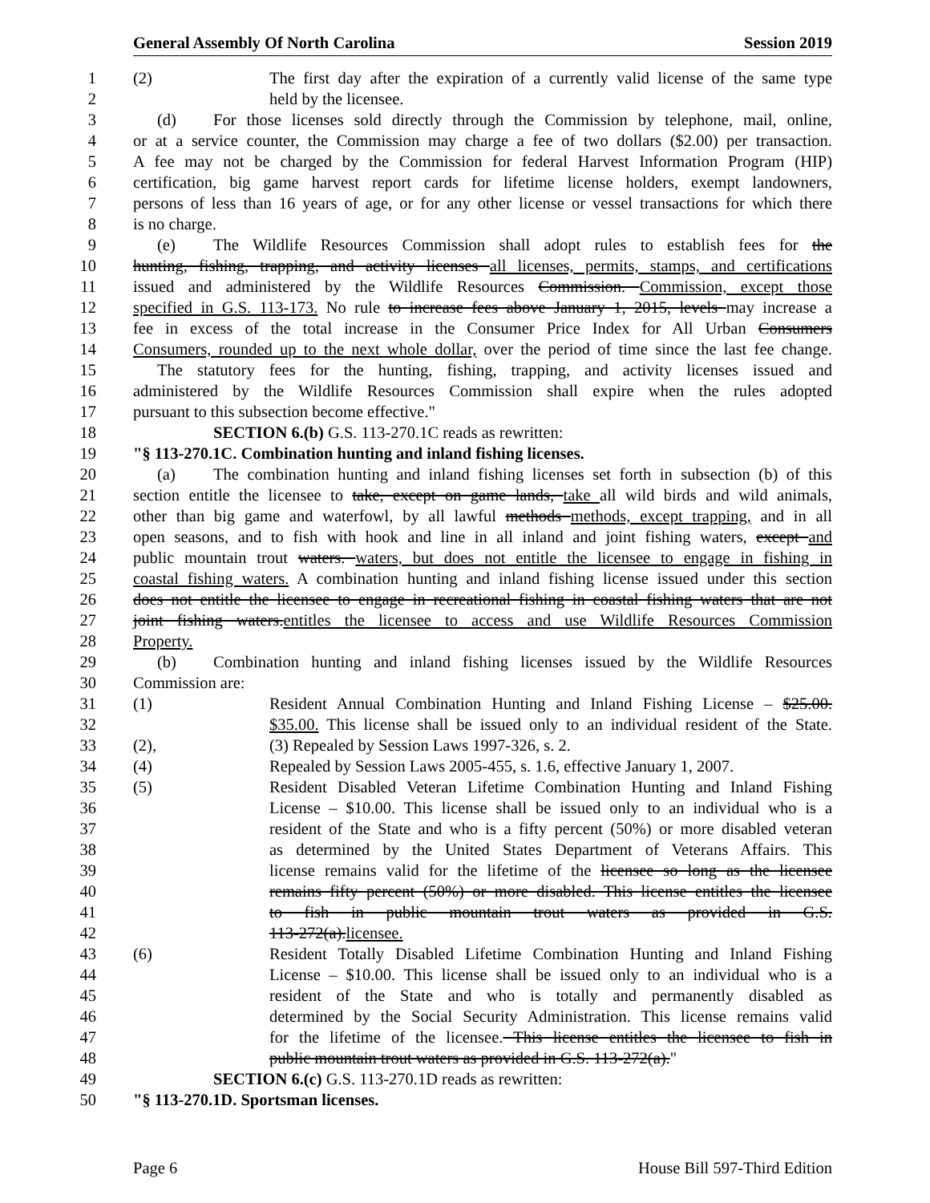General Assembly Of North Carolina Session 2019
1 (2) The first day after the expiration of a currently valid license of the same type
2 held by the licensee.
3 (d) For those licenses sold directly through the Commission by telephone, mail, online,
4 or at a service counter, the Commission may charge a fee of two dollars ($2.00) per transaction.
5 A fee may not be charged by the Commission for federal Harvest Information Program (HIP)
6 certification, big game harvest report cards for lifetime license holders, exempt landowners,
7 persons of less than 16 years of age, or for any other license or vessel transactions for which there
8 is no charge.
9 (e) The Wildlife Resources Commission shall adopt rules to establish fees for the
10 hunting, fishing, trapping, and activity licenses all licenses, permits, stamps, and certifications
11 issued and administered by the Wildlife Resources Commission. Commission, except those
12 specified in G.S. 113-173. No rule to increase fees above January 1, 2015, levels may increase a
13 fee in excess of the total increase in the Consumer Price Index for All Urban Consumers
14 Consumers, rounded up to the next whole dollar, over the period of time since the last fee change.
15 The statutory fees for the hunting, fishing, trapping, and activity licenses issued and
16 administered by the Wildlife Resources Commission shall expire when the rules adopted
17 pursuant to this subsection become effective."
18 SECTION 6.(b) G.S. 113-270.1C reads as rewritten:
19 "§ 113-270.1C. Combination hunting and inland fishing licenses.
20 (a) The combination hunting and inland fishing licenses set forth in subsection (b) of this
21 section entitle the licensee to take, except on game lands, take all wild birds and wild animals,
22 other than big game and waterfowl, by all lawful methods methods, except trapping, and in all
23 open seasons, and to fish with hook and line in all inland and joint fishing waters, except and
24 public mountain trout waters. waters, but does not entitle the licensee to engage in fishing in
25 coastal fishing waters. A combination hunting and inland fishing license issued under this section
26 does not entitle the licensee to engage in recreational fishing in coastal fishing waters that are not
27 joint fishing waters.entitles the licensee to access and use Wildlife Resources Commission
28 Property.
29 (b) Combination hunting and inland fishing licenses issued by the Wildlife Resources
30 Commission are:
31 (1) Resident Annual Combination Hunting and Inland Fishing License – $25.00.
32 $35.00. This license shall be issued only to an individual resident of the State.
33 (2), (3) Repealed by Session Laws 1997-326, s. 2.
34 (4) Repealed by Session Laws 2005-455, s. 1.6, effective January 1, 2007.
35 (5) Resident Disabled Veteran Lifetime Combination Hunting and Inland Fishing
36 License – $10.00. This license shall be issued only to an individual who is a
37 resident of the State and who is a fifty percent (50%) or more disabled veteran
38 as determined by the United States Department of Veterans Affairs. This
39 license remains valid for the lifetime of the licensee so long as the licensee
40 remains fifty percent (50%) or more disabled. This license entitles the licensee
41 to fish in public mountain trout waters as provided in G.S.
42 113-272(a).licensee.
43 (6) Resident Totally Disabled Lifetime Combination Hunting and Inland Fishing
44 License – $10.00. This license shall be issued only to an individual who is a
45 resident of the State and who is totally and permanently disabled as
46 determined by the Social Security Administration. This license remains valid
47 for the lifetime of the licensee. This license entitles the licensee to fish in
48 public mountain trout waters as provided in G.S. 113-272(a)."
49 SECTION 6.(c) G.S. 113-270.1D reads as rewritten:
50 "§ 113-270.1D. Sportsman licenses.
Page 6 House Bill 597-Third Edition